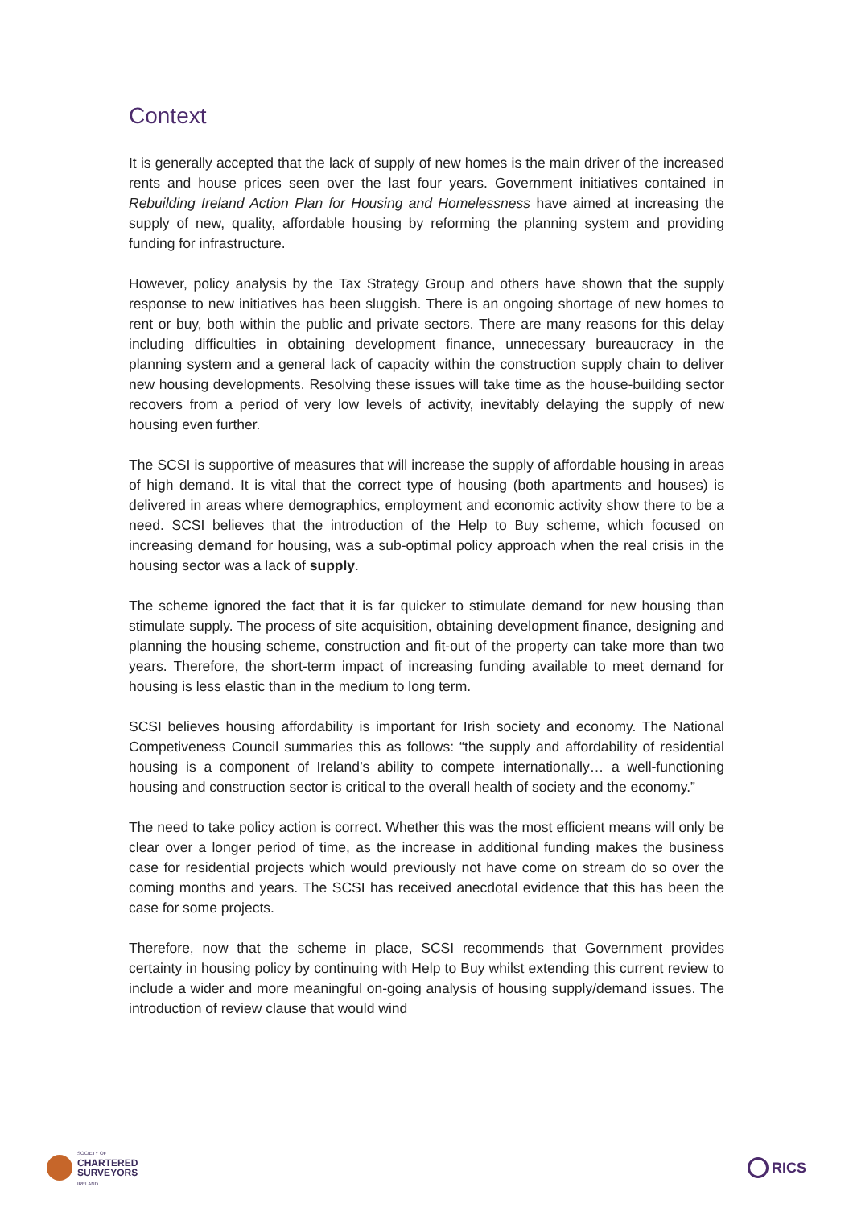Context
It is generally accepted that the lack of supply of new homes is the main driver of the increased rents and house prices seen over the last four years. Government initiatives contained in Rebuilding Ireland Action Plan for Housing and Homelessness have aimed at increasing the supply of new, quality, affordable housing by reforming the planning system and providing funding for infrastructure.
However, policy analysis by the Tax Strategy Group and others have shown that the supply response to new initiatives has been sluggish. There is an ongoing shortage of new homes to rent or buy, both within the public and private sectors. There are many reasons for this delay including difficulties in obtaining development finance, unnecessary bureaucracy in the planning system and a general lack of capacity within the construction supply chain to deliver new housing developments. Resolving these issues will take time as the house-building sector recovers from a period of very low levels of activity, inevitably delaying the supply of new housing even further.
The SCSI is supportive of measures that will increase the supply of affordable housing in areas of high demand. It is vital that the correct type of housing (both apartments and houses) is delivered in areas where demographics, employment and economic activity show there to be a need. SCSI believes that the introduction of the Help to Buy scheme, which focused on increasing demand for housing, was a sub-optimal policy approach when the real crisis in the housing sector was a lack of supply.
The scheme ignored the fact that it is far quicker to stimulate demand for new housing than stimulate supply. The process of site acquisition, obtaining development finance, designing and planning the housing scheme, construction and fit-out of the property can take more than two years. Therefore, the short-term impact of increasing funding available to meet demand for housing is less elastic than in the medium to long term.
SCSI believes housing affordability is important for Irish society and economy. The National Competiveness Council summaries this as follows: “the supply and affordability of residential housing is a component of Ireland’s ability to compete internationally… a well-functioning housing and construction sector is critical to the overall health of society and the economy.”
The need to take policy action is correct. Whether this was the most efficient means will only be clear over a longer period of time, as the increase in additional funding makes the business case for residential projects which would previously not have come on stream do so over the coming months and years. The SCSI has received anecdotal evidence that this has been the case for some projects.
Therefore, now that the scheme in place, SCSI recommends that Government provides certainty in housing policy by continuing with Help to Buy whilst extending this current review to include a wider and more meaningful on-going analysis of housing supply/demand issues. The introduction of review clause that would wind
SOCIETY OF
CHARTERED
SURVEYORS
IRELAND
RICS